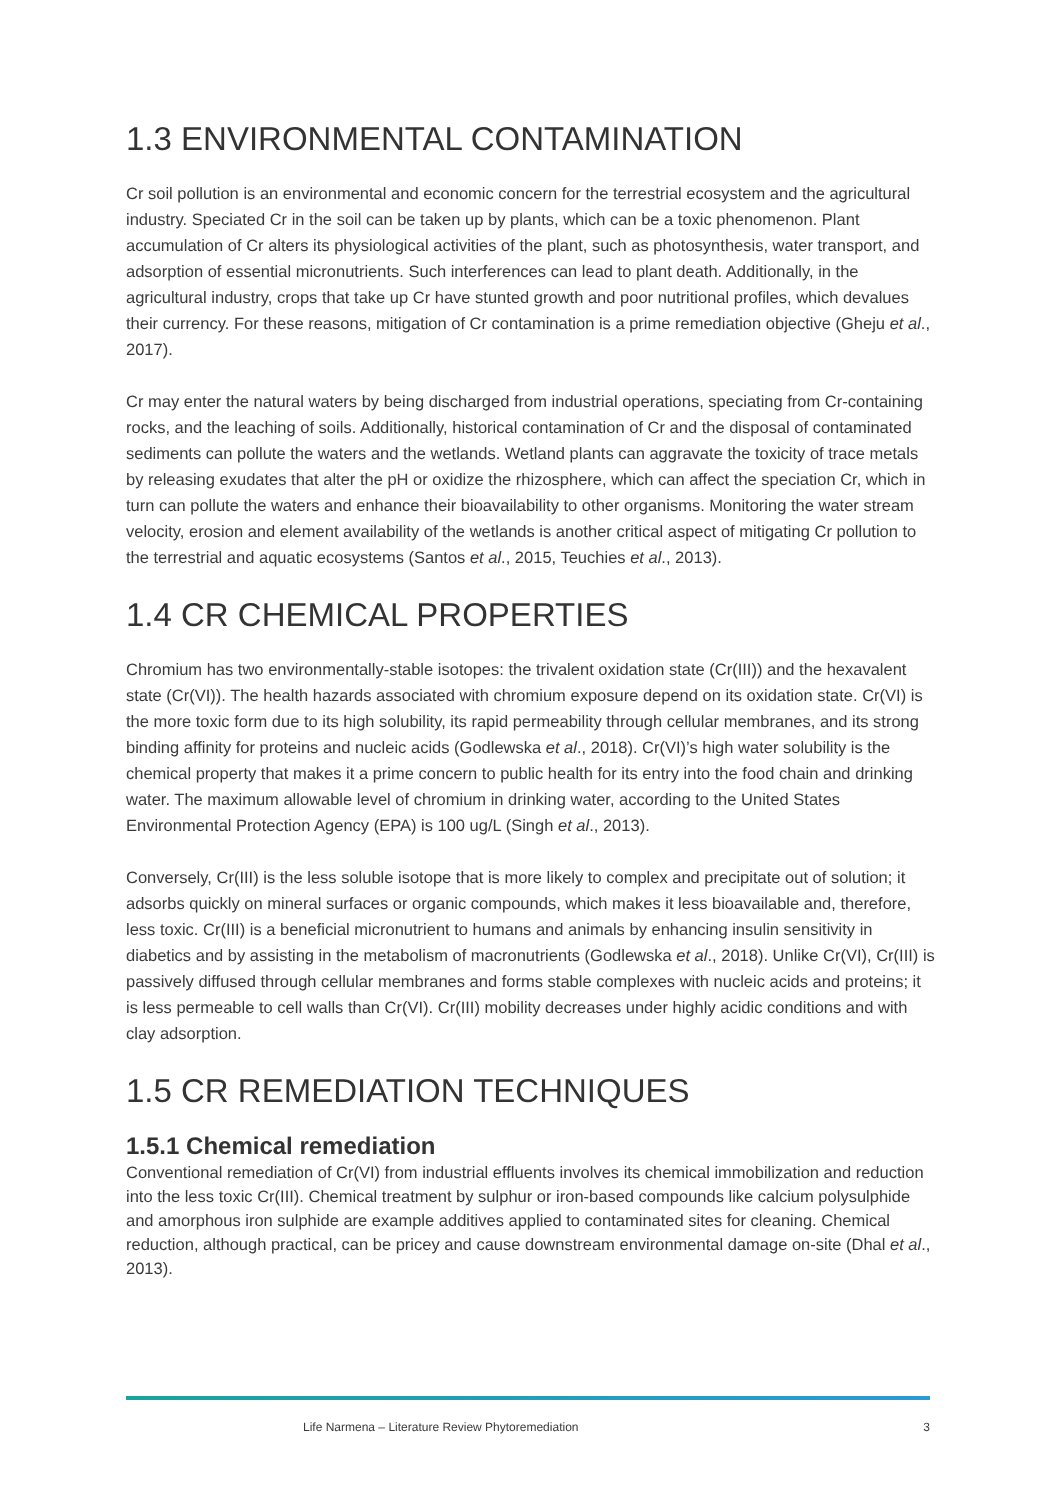1.3 ENVIRONMENTAL CONTAMINATION
Cr soil pollution is an environmental and economic concern for the terrestrial ecosystem and the agricultural industry. Speciated Cr in the soil can be taken up by plants, which can be a toxic phenomenon. Plant accumulation of Cr alters its physiological activities of the plant, such as photosynthesis, water transport, and adsorption of essential micronutrients. Such interferences can lead to plant death. Additionally, in the agricultural industry, crops that take up Cr have stunted growth and poor nutritional profiles, which devalues their currency. For these reasons, mitigation of Cr contamination is a prime remediation objective (Gheju et al., 2017).
Cr may enter the natural waters by being discharged from industrial operations, speciating from Cr-containing rocks, and the leaching of soils. Additionally, historical contamination of Cr and the disposal of contaminated sediments can pollute the waters and the wetlands. Wetland plants can aggravate the toxicity of trace metals by releasing exudates that alter the pH or oxidize the rhizosphere, which can affect the speciation Cr, which in turn can pollute the waters and enhance their bioavailability to other organisms. Monitoring the water stream velocity, erosion and element availability of the wetlands is another critical aspect of mitigating Cr pollution to the terrestrial and aquatic ecosystems (Santos et al., 2015, Teuchies et al., 2013).
1.4 CR CHEMICAL PROPERTIES
Chromium has two environmentally-stable isotopes: the trivalent oxidation state (Cr(III)) and the hexavalent state (Cr(VI)). The health hazards associated with chromium exposure depend on its oxidation state. Cr(VI) is the more toxic form due to its high solubility, its rapid permeability through cellular membranes, and its strong binding affinity for proteins and nucleic acids (Godlewska et al., 2018). Cr(VI)’s high water solubility is the chemical property that makes it a prime concern to public health for its entry into the food chain and drinking water. The maximum allowable level of chromium in drinking water, according to the United States Environmental Protection Agency (EPA) is 100 ug/L (Singh et al., 2013).
Conversely, Cr(III) is the less soluble isotope that is more likely to complex and precipitate out of solution; it adsorbs quickly on mineral surfaces or organic compounds, which makes it less bioavailable and, therefore, less toxic. Cr(III) is a beneficial micronutrient to humans and animals by enhancing insulin sensitivity in diabetics and by assisting in the metabolism of macronutrients (Godlewska et al., 2018). Unlike Cr(VI), Cr(III) is passively diffused through cellular membranes and forms stable complexes with nucleic acids and proteins; it is less permeable to cell walls than Cr(VI). Cr(III) mobility decreases under highly acidic conditions and with clay adsorption.
1.5 CR REMEDIATION TECHNIQUES
1.5.1 Chemical remediation
Conventional remediation of Cr(VI) from industrial effluents involves its chemical immobilization and reduction into the less toxic Cr(III). Chemical treatment by sulphur or iron-based compounds like calcium polysulphide and amorphous iron sulphide are example additives applied to contaminated sites for cleaning. Chemical reduction, although practical, can be pricey and cause downstream environmental damage on-site (Dhal et al., 2013).
Life Narmena – Literature Review Phytoremediation 3